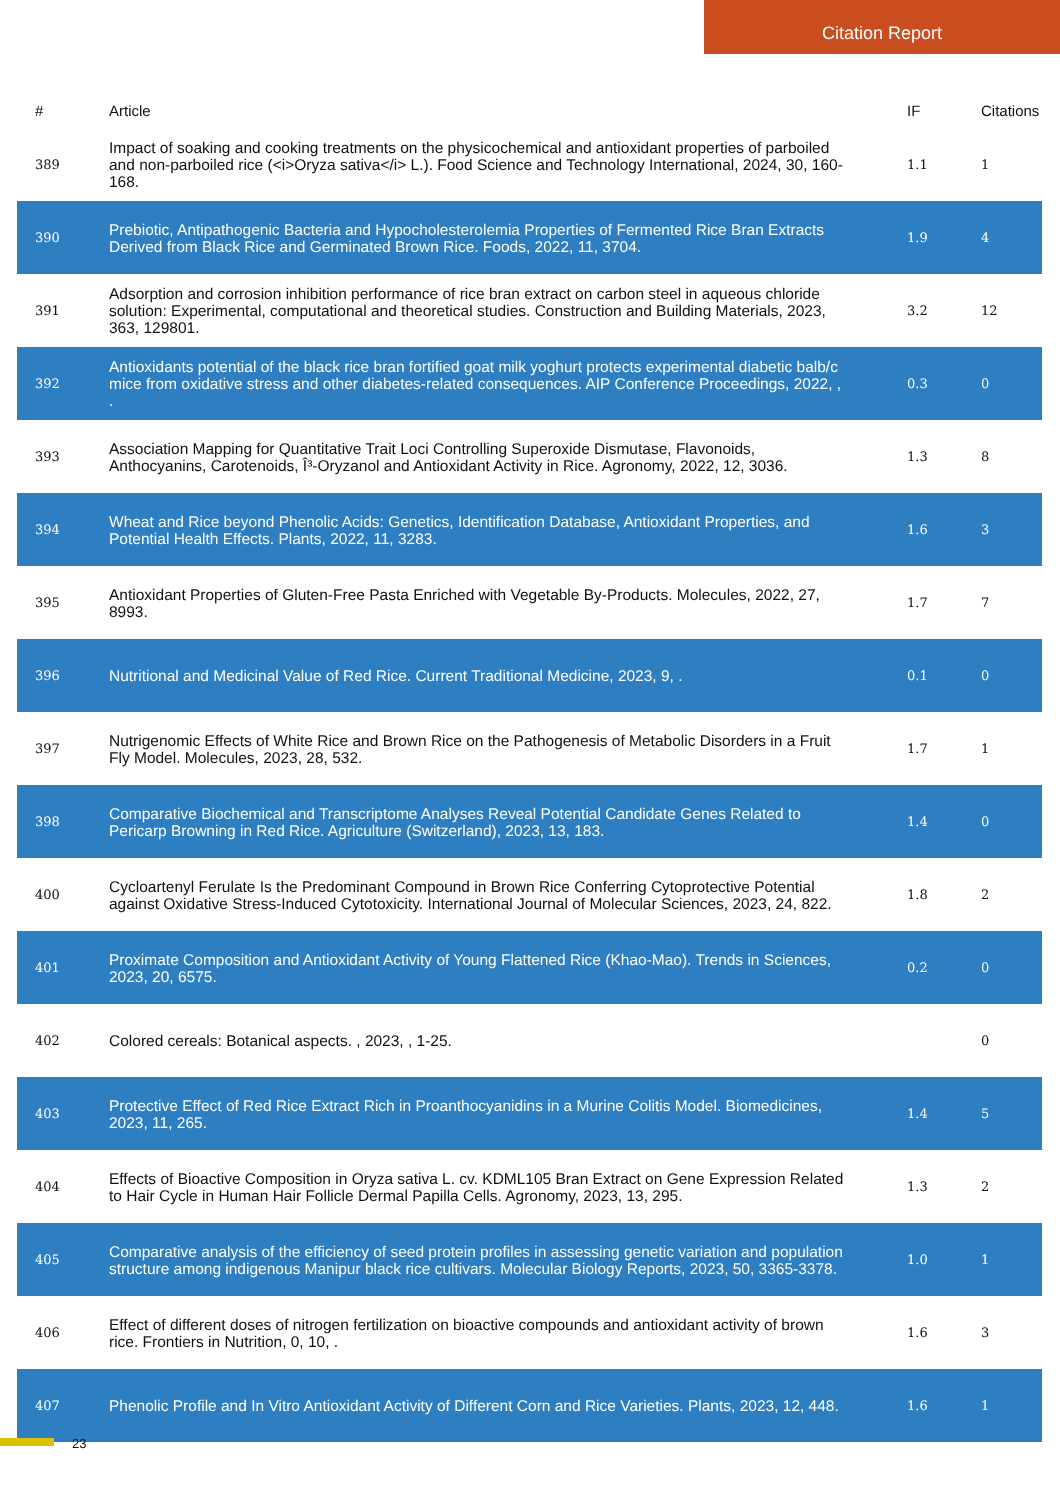Citation Report
| # | Article | IF | Citations |
| --- | --- | --- | --- |
| 389 | Impact of soaking and cooking treatments on the physicochemical and antioxidant properties of parboiled and non-parboiled rice (<i>Oryza sativa</i> L.). Food Science and Technology International, 2024, 30, 160-168. | 1.1 | 1 |
| 390 | Prebiotic, Antipathogenic Bacteria and Hypocholesterolemia Properties of Fermented Rice Bran Extracts Derived from Black Rice and Germinated Brown Rice. Foods, 2022, 11, 3704. | 1.9 | 4 |
| 391 | Adsorption and corrosion inhibition performance of rice bran extract on carbon steel in aqueous chloride solution: Experimental, computational and theoretical studies. Construction and Building Materials, 2023, 363, 129801. | 3.2 | 12 |
| 392 | Antioxidants potential of the black rice bran fortified goat milk yoghurt protects experimental diabetic balb/c mice from oxidative stress and other diabetes-related consequences. AIP Conference Proceedings, 2022, , . | 0.3 | 0 |
| 393 | Association Mapping for Quantitative Trait Loci Controlling Superoxide Dismutase, Flavonoids, Anthocyanins, Carotenoids, Î³-Oryzanol and Antioxidant Activity in Rice. Agronomy, 2022, 12, 3036. | 1.3 | 8 |
| 394 | Wheat and Rice beyond Phenolic Acids: Genetics, Identification Database, Antioxidant Properties, and Potential Health Effects. Plants, 2022, 11, 3283. | 1.6 | 3 |
| 395 | Antioxidant Properties of Gluten-Free Pasta Enriched with Vegetable By-Products. Molecules, 2022, 27, 8993. | 1.7 | 7 |
| 396 | Nutritional and Medicinal Value of Red Rice. Current Traditional Medicine, 2023, 9, . | 0.1 | 0 |
| 397 | Nutrigenomic Effects of White Rice and Brown Rice on the Pathogenesis of Metabolic Disorders in a Fruit Fly Model. Molecules, 2023, 28, 532. | 1.7 | 1 |
| 398 | Comparative Biochemical and Transcriptome Analyses Reveal Potential Candidate Genes Related to Pericarp Browning in Red Rice. Agriculture (Switzerland), 2023, 13, 183. | 1.4 | 0 |
| 400 | Cycloartenyl Ferulate Is the Predominant Compound in Brown Rice Conferring Cytoprotective Potential against Oxidative Stress-Induced Cytotoxicity. International Journal of Molecular Sciences, 2023, 24, 822. | 1.8 | 2 |
| 401 | Proximate Composition and Antioxidant Activity of Young Flattened Rice (Khao-Mao). Trends in Sciences, 2023, 20, 6575. | 0.2 | 0 |
| 402 | Colored cereals: Botanical aspects. , 2023, , 1-25. | | 0 |
| 403 | Protective Effect of Red Rice Extract Rich in Proanthocyanidins in a Murine Colitis Model. Biomedicines, 2023, 11, 265. | 1.4 | 5 |
| 404 | Effects of Bioactive Composition in Oryza sativa L. cv. KDML105 Bran Extract on Gene Expression Related to Hair Cycle in Human Hair Follicle Dermal Papilla Cells. Agronomy, 2023, 13, 295. | 1.3 | 2 |
| 405 | Comparative analysis of the efficiency of seed protein profiles in assessing genetic variation and population structure among indigenous Manipur black rice cultivars. Molecular Biology Reports, 2023, 50, 3365-3378. | 1.0 | 1 |
| 406 | Effect of different doses of nitrogen fertilization on bioactive compounds and antioxidant activity of brown rice. Frontiers in Nutrition, 0, 10, . | 1.6 | 3 |
| 407 | Phenolic Profile and In Vitro Antioxidant Activity of Different Corn and Rice Varieties. Plants, 2023, 12, 448. | 1.6 | 1 |
23